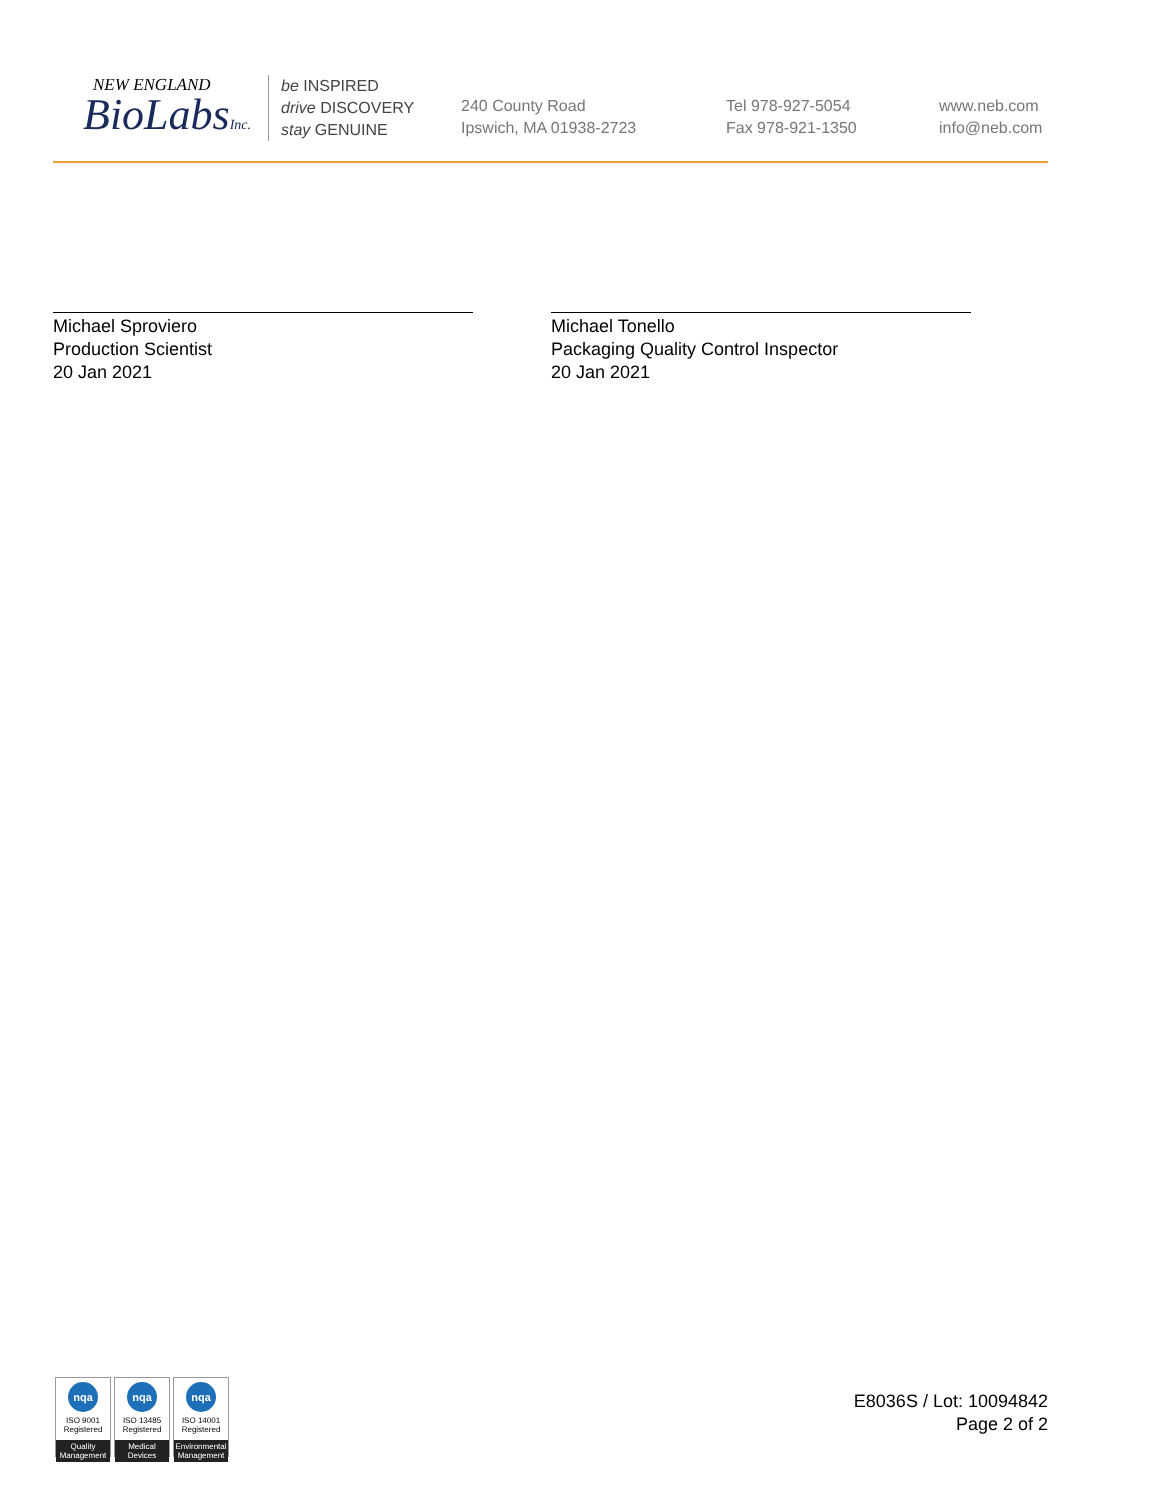NEW ENGLAND
BioLabsInc.
be INSPIRED
drive DISCOVERY
stay GENUINE
240 County Road
Ipswich, MA 01938-2723
Tel 978-927-5054
Fax 978-921-1350
www.neb.com
info@neb.com
Michael Sproviero
Production Scientist
20 Jan 2021
Michael Tonello
Packaging Quality Control Inspector
20 Jan 2021
nqa
ISO 9001
Registered
Quality Management
nqa
ISO 13485
Registered
Medical Devices
nqa
ISO 14001
Registered
Environmental Management
E8036S / Lot: 10094842
Page 2 of 2